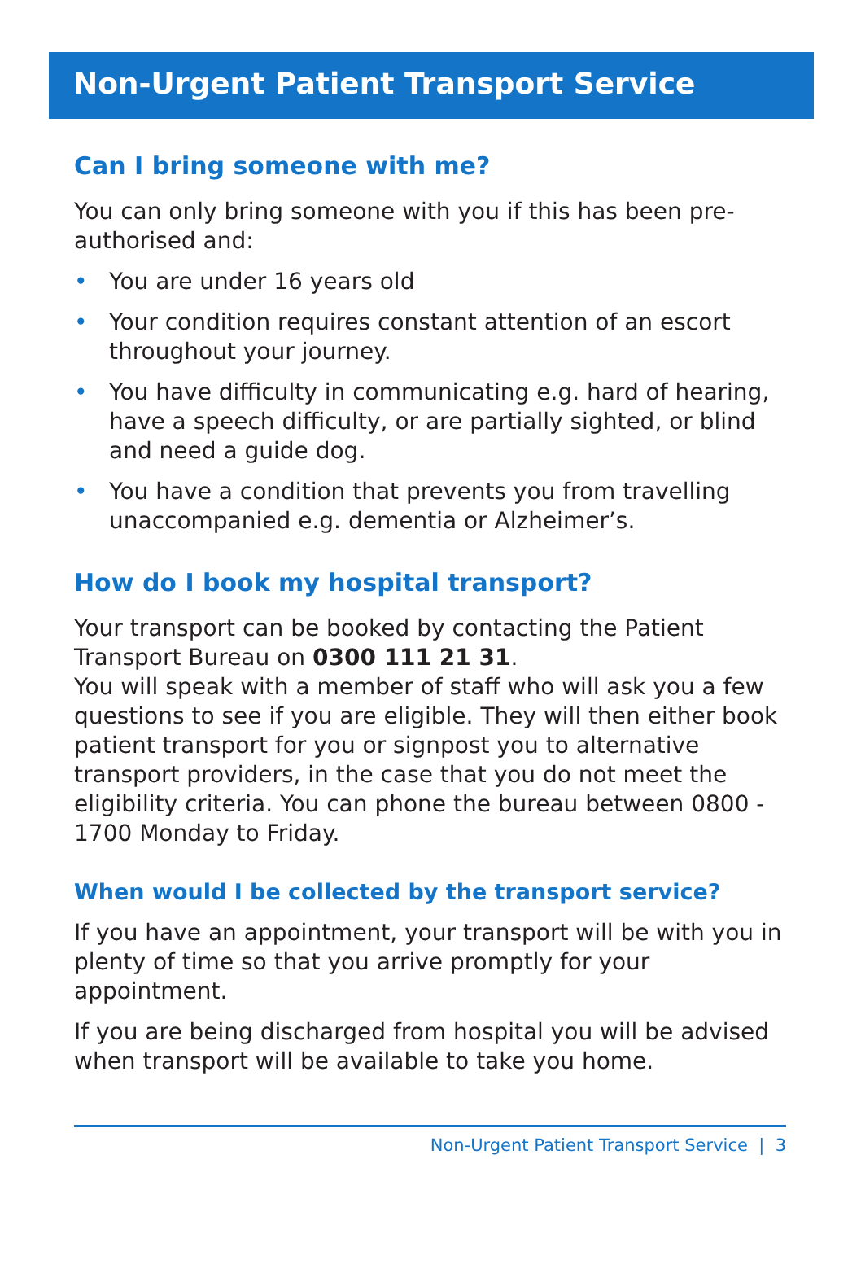Non-Urgent Patient Transport Service
Can I bring someone with me?
You can only bring someone with you if this has been pre-authorised and:
• You are under 16 years old
• Your condition requires constant attention of an escort throughout your journey.
• You have difficulty in communicating e.g. hard of hearing, have a speech difficulty, or are partially sighted, or blind and need a guide dog.
• You have a condition that prevents you from travelling unaccompanied e.g. dementia or Alzheimer’s.
How do I book my hospital transport?
Your transport can be booked by contacting the Patient Transport Bureau on 0300 111 21 31.
You will speak with a member of staff who will ask you a few questions to see if you are eligible. They will then either book patient transport for you or signpost you to alternative transport providers, in the case that you do not meet the eligibility criteria. You can phone the bureau between 0800 - 1700 Monday to Friday.
When would I be collected by the transport service?
If you have an appointment, your transport will be with you in plenty of time so that you arrive promptly for your appointment.
If you are being discharged from hospital you will be advised when transport will be available to take you home.
Non-Urgent Patient Transport Service | 3